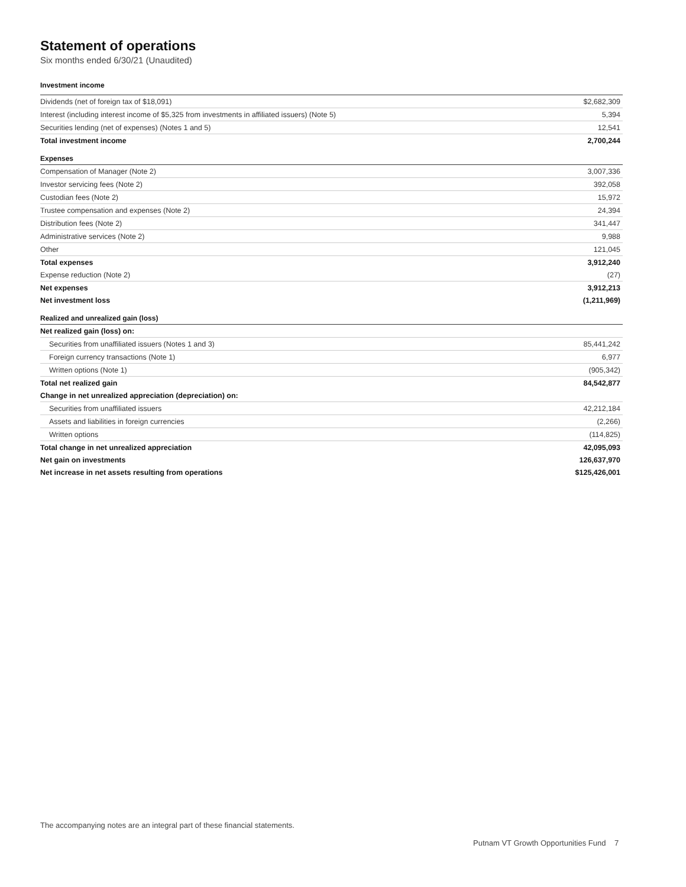Statement of operations
Six months ended 6/30/21 (Unaudited)
| Investment income | |
| Dividends (net of foreign tax of $18,091) | $2,682,309 |
| Interest (including interest income of $5,325 from investments in affiliated issuers) (Note 5) | 5,394 |
| Securities lending (net of expenses) (Notes 1 and 5) | 12,541 |
| Total investment income | 2,700,244 |
| Expenses | |
| Compensation of Manager (Note 2) | 3,007,336 |
| Investor servicing fees (Note 2) | 392,058 |
| Custodian fees (Note 2) | 15,972 |
| Trustee compensation and expenses (Note 2) | 24,394 |
| Distribution fees (Note 2) | 341,447 |
| Administrative services (Note 2) | 9,988 |
| Other | 121,045 |
| Total expenses | 3,912,240 |
| Expense reduction (Note 2) | (27) |
| Net expenses | 3,912,213 |
| Net investment loss | (1,211,969) |
| Realized and unrealized gain (loss) | |
| Net realized gain (loss) on: | |
| Securities from unaffiliated issuers (Notes 1 and 3) | 85,441,242 |
| Foreign currency transactions (Note 1) | 6,977 |
| Written options (Note 1) | (905,342) |
| Total net realized gain | 84,542,877 |
| Change in net unrealized appreciation (depreciation) on: | |
| Securities from unaffiliated issuers | 42,212,184 |
| Assets and liabilities in foreign currencies | (2,266) |
| Written options | (114,825) |
| Total change in net unrealized appreciation | 42,095,093 |
| Net gain on investments | 126,637,970 |
| Net increase in net assets resulting from operations | $125,426,001 |
The accompanying notes are an integral part of these financial statements.
Putnam VT Growth Opportunities Fund 7